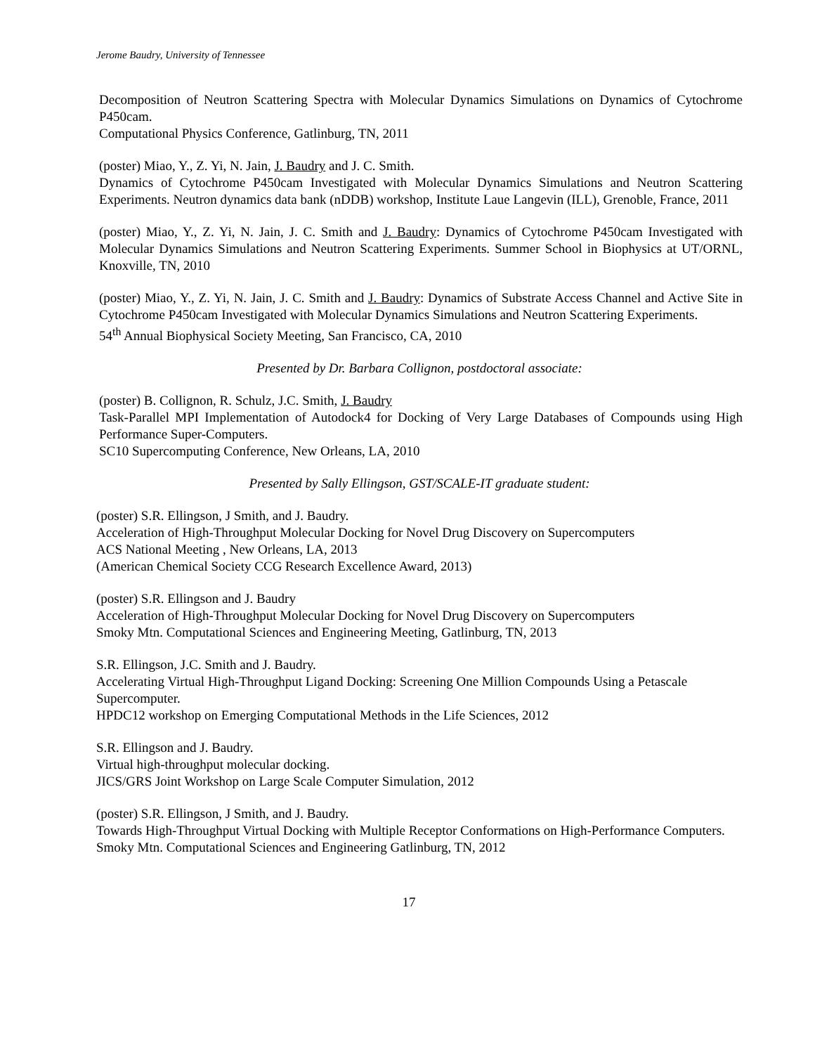Jerome Baudry, University of Tennessee
Decomposition of Neutron Scattering Spectra with Molecular Dynamics Simulations on Dynamics of Cytochrome P450cam.
Computational Physics Conference, Gatlinburg, TN, 2011
(poster) Miao, Y., Z. Yi, N. Jain, J. Baudry and J. C. Smith.
Dynamics of Cytochrome P450cam Investigated with Molecular Dynamics Simulations and Neutron Scattering Experiments. Neutron dynamics data bank (nDDB) workshop, Institute Laue Langevin (ILL), Grenoble, France, 2011
(poster) Miao, Y., Z. Yi, N. Jain, J. C. Smith and J. Baudry: Dynamics of Cytochrome P450cam Investigated with Molecular Dynamics Simulations and Neutron Scattering Experiments. Summer School in Biophysics at UT/ORNL, Knoxville, TN, 2010
(poster) Miao, Y., Z. Yi, N. Jain, J. C. Smith and J. Baudry: Dynamics of Substrate Access Channel and Active Site in Cytochrome P450cam Investigated with Molecular Dynamics Simulations and Neutron Scattering Experiments.
54<sup>th</sup> Annual Biophysical Society Meeting, San Francisco, CA, 2010
Presented by Dr. Barbara Collignon, postdoctoral associate:
(poster) B. Collignon, R. Schulz, J.C. Smith, J. Baudry
Task-Parallel MPI Implementation of Autodock4 for Docking of Very Large Databases of Compounds using High Performance Super-Computers.
SC10 Supercomputing Conference, New Orleans, LA, 2010
Presented by Sally Ellingson, GST/SCALE-IT graduate student:
(poster) S.R. Ellingson, J Smith, and J. Baudry.
Acceleration of High-Throughput Molecular Docking for Novel Drug Discovery on Supercomputers
ACS National Meeting , New Orleans, LA, 2013
(American Chemical Society CCG Research Excellence Award, 2013)
(poster) S.R. Ellingson and J. Baudry
Acceleration of High-Throughput Molecular Docking for Novel Drug Discovery on Supercomputers
Smoky Mtn. Computational Sciences and Engineering Meeting, Gatlinburg, TN, 2013
S.R. Ellingson, J.C. Smith and J. Baudry.
Accelerating Virtual High-Throughput Ligand Docking: Screening One Million Compounds Using a Petascale Supercomputer.
HPDC12 workshop on Emerging Computational Methods in the Life Sciences, 2012
S.R. Ellingson and J. Baudry.
Virtual high-throughput molecular docking.
JICS/GRS Joint Workshop on Large Scale Computer Simulation, 2012
(poster) S.R. Ellingson, J Smith, and J. Baudry.
Towards High-Throughput Virtual Docking with Multiple Receptor Conformations on High-Performance Computers.
Smoky Mtn. Computational Sciences and Engineering Gatlinburg, TN, 2012
17